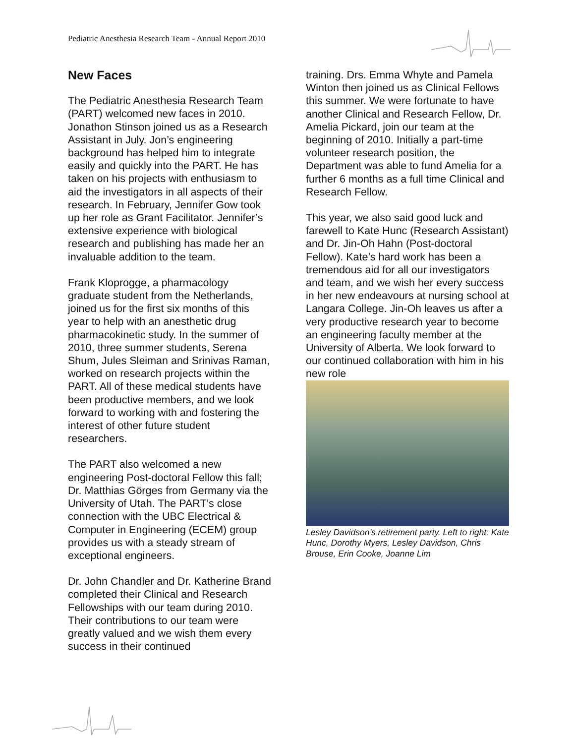Pediatric Anesthesia Research Team - Annual Report 2010
New Faces
The Pediatric Anesthesia Research Team (PART) welcomed new faces in 2010. Jonathon Stinson joined us as a Research Assistant in July. Jon’s engineering background has helped him to integrate easily and quickly into the PART. He has taken on his projects with enthusiasm to aid the investigators in all aspects of their research. In February, Jennifer Gow took up her role as Grant Facilitator. Jennifer’s extensive experience with biological research and publishing has made her an invaluable addition to the team.
Frank Kloprogge, a pharmacology graduate student from the Netherlands, joined us for the first six months of this year to help with an anesthetic drug pharmacokinetic study. In the summer of 2010, three summer students, Serena Shum, Jules Sleiman and Srinivas Raman, worked on research projects within the PART. All of these medical students have been productive members, and we look forward to working with and fostering the interest of other future student researchers.
The PART also welcomed a new engineering Post-doctoral Fellow this fall; Dr. Matthias Görges from Germany via the University of Utah. The PART’s close connection with the UBC Electrical & Computer in Engineering (ECEM) group provides us with a steady stream of exceptional engineers.
Dr. John Chandler and Dr. Katherine Brand completed their Clinical and Research Fellowships with our team during 2010. Their contributions to our team were greatly valued and we wish them every success in their continued
training. Drs. Emma Whyte and Pamela Winton then joined us as Clinical Fellows this summer. We were fortunate to have another Clinical and Research Fellow, Dr. Amelia Pickard, join our team at the beginning of 2010. Initially a part-time volunteer research position, the Department was able to fund Amelia for a further 6 months as a full time Clinical and Research Fellow.
This year, we also said good luck and farewell to Kate Hunc (Research Assistant) and Dr. Jin-Oh Hahn (Post-doctoral Fellow). Kate’s hard work has been a tremendous aid for all our investigators and team, and we wish her every success in her new endeavours at nursing school at Langara College. Jin-Oh leaves us after a very productive research year to become an engineering faculty member at the University of Alberta. We look forward to our continued collaboration with him in his new role
Lesley Davidson’s retirement party. Left to right: Kate Hunc, Dorothy Myers, Lesley Davidson, Chris Brouse, Erin Cooke, Joanne Lim